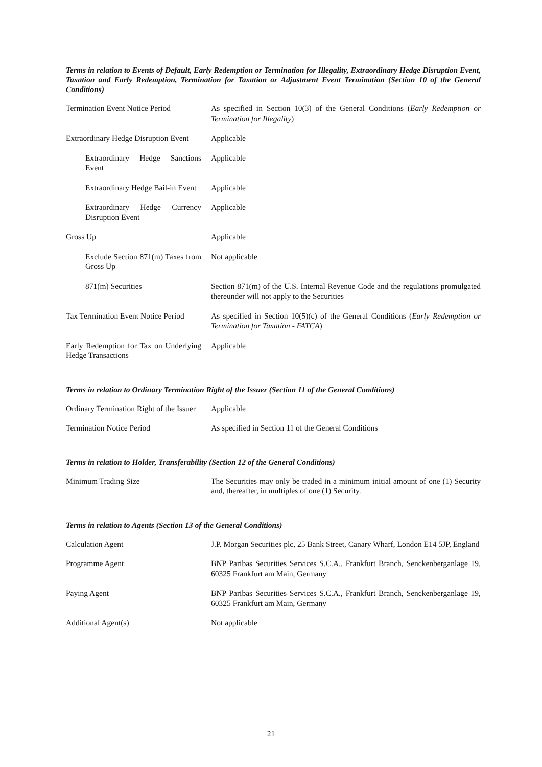Terms in relation to Events of Default, Early Redemption or Termination for Illegality, Extraordinary Hedge Disruption Event, Taxation and Early Redemption, Termination for Taxation or Adjustment Event Termination (Section 10 of the General Conditions)
Termination Event Notice Period
As specified in Section 10(3) of the General Conditions (Early Redemption or Termination for Illegality)
Extraordinary Hedge Disruption Event
Applicable
Extraordinary Hedge Sanctions Event
Applicable
Extraordinary Hedge Bail-in Event
Applicable
Extraordinary Hedge Currency Disruption Event
Applicable
Gross Up Applicable
Exclude Section 871(m) Taxes from Gross Up
Not applicable
871(m) Securities Section 871(m) of the U.S. Internal Revenue Code and the regulations promulgated thereunder will not apply to the Securities
Tax Termination Event Notice Period
As specified in Section 10(5)(c) of the General Conditions (Early Redemption or Termination for Taxation - FATCA)
Early Redemption for Tax on Underlying Hedge Transactions
Applicable
Terms in relation to Ordinary Termination Right of the Issuer (Section 11 of the General Conditions)
Ordinary Termination Right of the Issuer
Applicable
Termination Notice Period As specified in Section 11 of the General Conditions
Terms in relation to Holder, Transferability (Section 12 of the General Conditions)
Minimum Trading Size The Securities may only be traded in a minimum initial amount of one (1) Security and, thereafter, in multiples of one (1) Security.
Terms in relation to Agents (Section 13 of the General Conditions)
Calculation Agent J.P. Morgan Securities plc, 25 Bank Street, Canary Wharf, London E14 5JP, England
Programme Agent BNP Paribas Securities Services S.C.A., Frankfurt Branch, Senckenberganlage 19, 60325 Frankfurt am Main, Germany
Paying Agent BNP Paribas Securities Services S.C.A., Frankfurt Branch, Senckenberganlage 19, 60325 Frankfurt am Main, Germany
Additional Agent(s) Not applicable
21